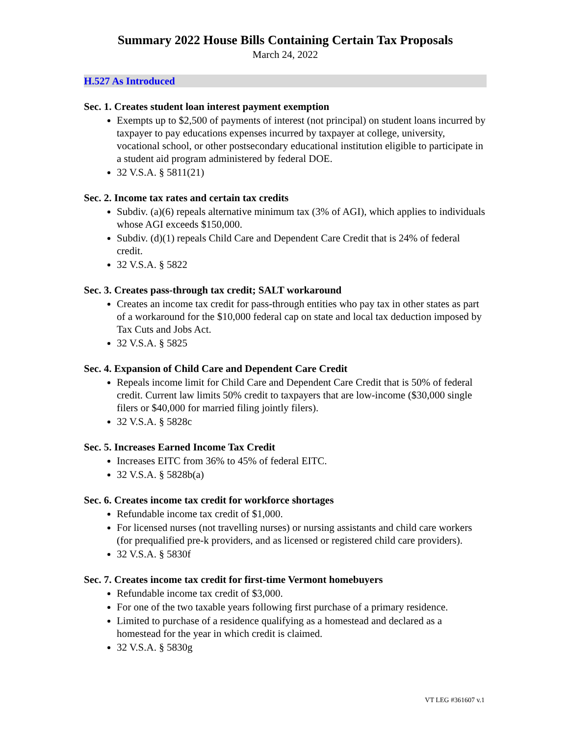Summary 2022 House Bills Containing Certain Tax Proposals
March 24, 2022
H.527 As Introduced
Sec. 1. Creates student loan interest payment exemption
Exempts up to $2,500 of payments of interest (not principal) on student loans incurred by taxpayer to pay educations expenses incurred by taxpayer at college, university, vocational school, or other postsecondary educational institution eligible to participate in a student aid program administered by federal DOE.
32 V.S.A. § 5811(21)
Sec. 2. Income tax rates and certain tax credits
Subdiv. (a)(6) repeals alternative minimum tax (3% of AGI), which applies to individuals whose AGI exceeds $150,000.
Subdiv. (d)(1) repeals Child Care and Dependent Care Credit that is 24% of federal credit.
32 V.S.A. § 5822
Sec. 3. Creates pass-through tax credit; SALT workaround
Creates an income tax credit for pass-through entities who pay tax in other states as part of a workaround for the $10,000 federal cap on state and local tax deduction imposed by Tax Cuts and Jobs Act.
32 V.S.A. § 5825
Sec. 4. Expansion of Child Care and Dependent Care Credit
Repeals income limit for Child Care and Dependent Care Credit that is 50% of federal credit. Current law limits 50% credit to taxpayers that are low-income ($30,000 single filers or $40,000 for married filing jointly filers).
32 V.S.A. § 5828c
Sec. 5. Increases Earned Income Tax Credit
Increases EITC from 36% to 45% of federal EITC.
32 V.S.A. § 5828b(a)
Sec. 6. Creates income tax credit for workforce shortages
Refundable income tax credit of $1,000.
For licensed nurses (not travelling nurses) or nursing assistants and child care workers (for prequalified pre-k providers, and as licensed or registered child care providers).
32 V.S.A. § 5830f
Sec. 7. Creates income tax credit for first-time Vermont homebuyers
Refundable income tax credit of $3,000.
For one of the two taxable years following first purchase of a primary residence.
Limited to purchase of a residence qualifying as a homestead and declared as a homestead for the year in which credit is claimed.
32 V.S.A. § 5830g
VT LEG #361607 v.1